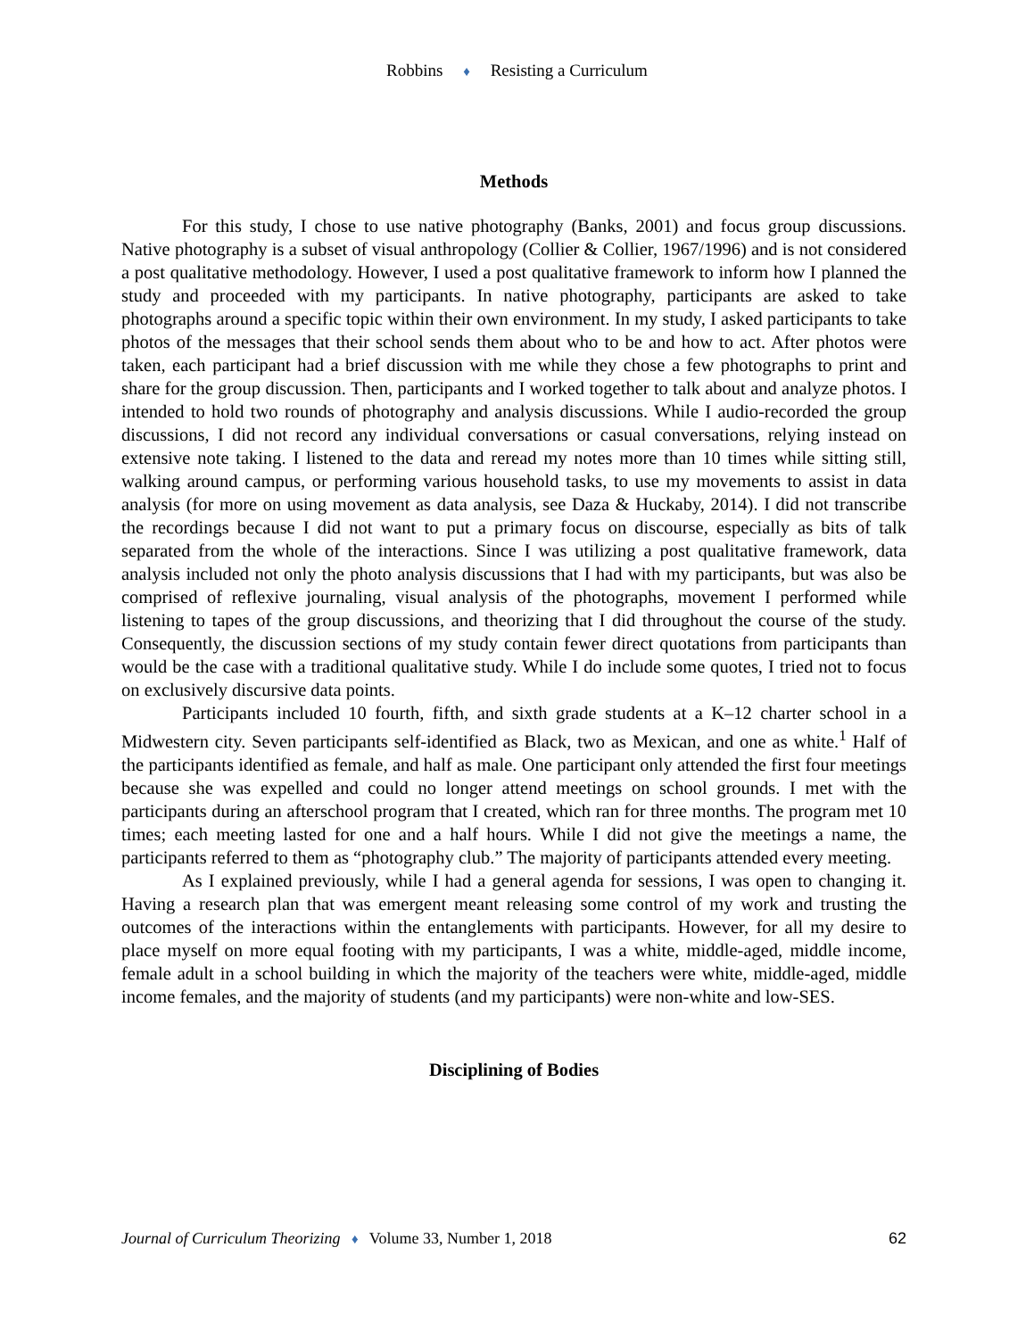Robbins ♦ Resisting a Curriculum
Methods
For this study, I chose to use native photography (Banks, 2001) and focus group discussions. Native photography is a subset of visual anthropology (Collier & Collier, 1967/1996) and is not considered a post qualitative methodology. However, I used a post qualitative framework to inform how I planned the study and proceeded with my participants. In native photography, participants are asked to take photographs around a specific topic within their own environment. In my study, I asked participants to take photos of the messages that their school sends them about who to be and how to act. After photos were taken, each participant had a brief discussion with me while they chose a few photographs to print and share for the group discussion. Then, participants and I worked together to talk about and analyze photos. I intended to hold two rounds of photography and analysis discussions. While I audio-recorded the group discussions, I did not record any individual conversations or casual conversations, relying instead on extensive note taking. I listened to the data and reread my notes more than 10 times while sitting still, walking around campus, or performing various household tasks, to use my movements to assist in data analysis (for more on using movement as data analysis, see Daza & Huckaby, 2014). I did not transcribe the recordings because I did not want to put a primary focus on discourse, especially as bits of talk separated from the whole of the interactions. Since I was utilizing a post qualitative framework, data analysis included not only the photo analysis discussions that I had with my participants, but was also be comprised of reflexive journaling, visual analysis of the photographs, movement I performed while listening to tapes of the group discussions, and theorizing that I did throughout the course of the study. Consequently, the discussion sections of my study contain fewer direct quotations from participants than would be the case with a traditional qualitative study. While I do include some quotes, I tried not to focus on exclusively discursive data points.
Participants included 10 fourth, fifth, and sixth grade students at a K–12 charter school in a Midwestern city. Seven participants self-identified as Black, two as Mexican, and one as white.<sup>1</sup> Half of the participants identified as female, and half as male. One participant only attended the first four meetings because she was expelled and could no longer attend meetings on school grounds. I met with the participants during an afterschool program that I created, which ran for three months. The program met 10 times; each meeting lasted for one and a half hours. While I did not give the meetings a name, the participants referred to them as “photography club.” The majority of participants attended every meeting.
As I explained previously, while I had a general agenda for sessions, I was open to changing it. Having a research plan that was emergent meant releasing some control of my work and trusting the outcomes of the interactions within the entanglements with participants. However, for all my desire to place myself on more equal footing with my participants, I was a white, middle-aged, middle income, female adult in a school building in which the majority of the teachers were white, middle-aged, middle income females, and the majority of students (and my participants) were non-white and low-SES.
Disciplining of Bodies
Journal of Curriculum Theorizing ♦ Volume 33, Number 1, 2018 62